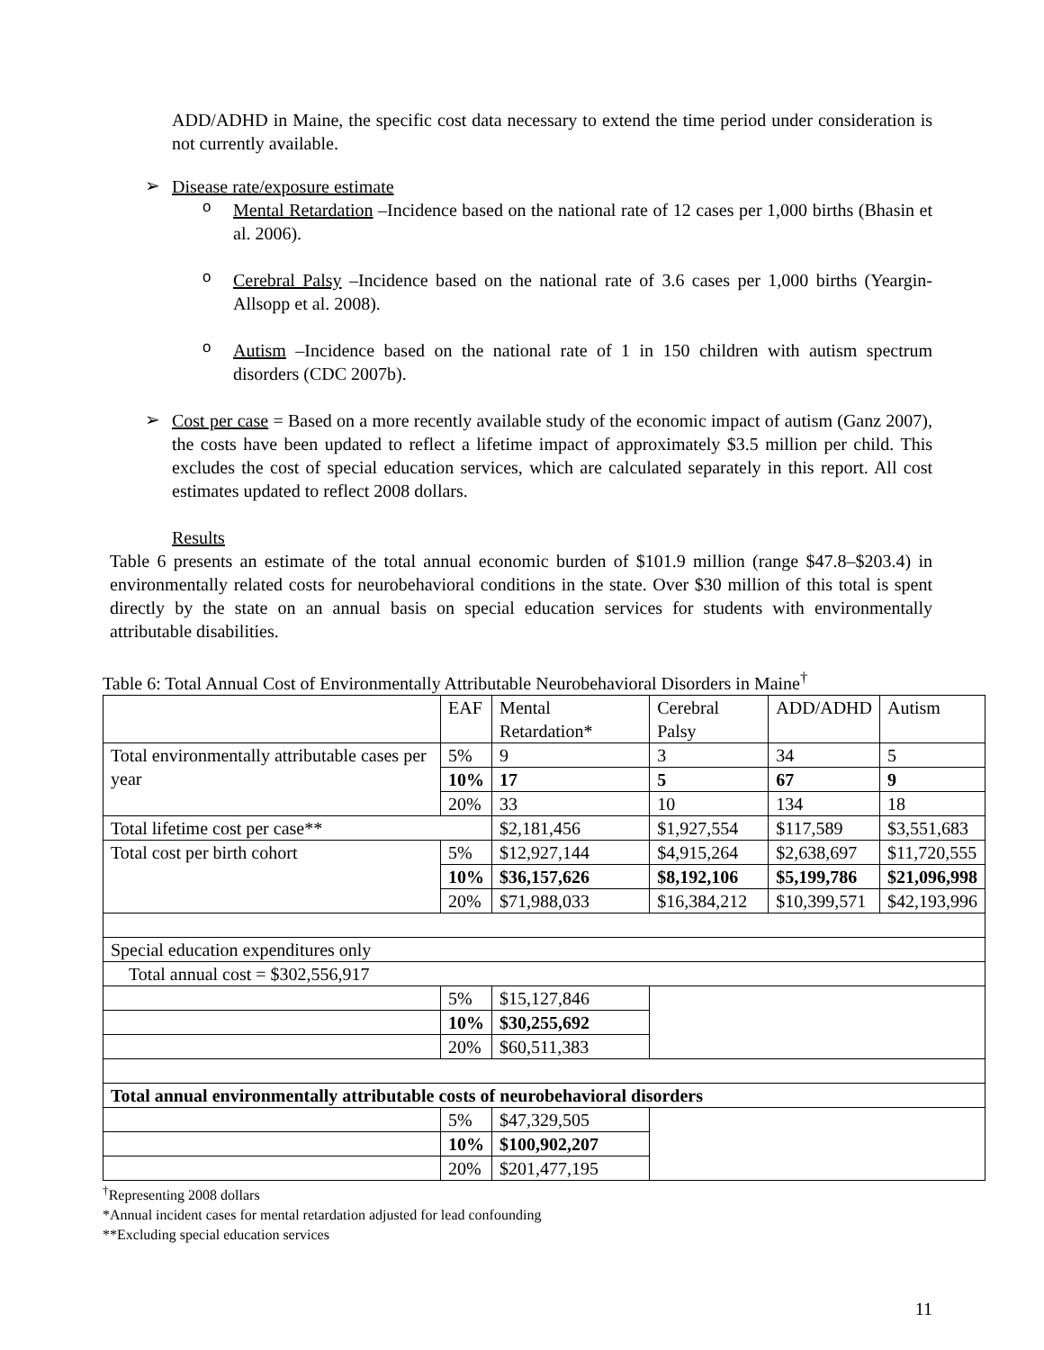ADD/ADHD in Maine, the specific cost data necessary to extend the time period under consideration is not currently available.
➢
Disease rate/exposure estimate
o
Mental Retardation –Incidence based on the national rate of 12 cases per 1,000 births (Bhasin et al. 2006).
o
Cerebral Palsy –Incidence based on the national rate of 3.6 cases per 1,000 births (Yeargin-Allsopp et al. 2008).
o
Autism –Incidence based on the national rate of 1 in 150 children with autism spectrum disorders (CDC 2007b).
➢
Cost per case = Based on a more recently available study of the economic impact of autism (Ganz 2007), the costs have been updated to reflect a lifetime impact of approximately $3.5 million per child. This excludes the cost of special education services, which are calculated separately in this report. All cost estimates updated to reflect 2008 dollars.
Results
Table 6 presents an estimate of the total annual economic burden of $101.9 million (range $47.8–$203.4) in environmentally related costs for neurobehavioral conditions in the state. Over $30 million of this total is spent directly by the state on an annual basis on special education services for students with environmentally attributable disabilities.
Table 6: Total Annual Cost of Environmentally Attributable Neurobehavioral Disorders in Maine<sup>†</sup>
| | EAF | Mental Retardation* | Cerebral Palsy | ADD/ADHD | Autism |
| Total environmentally attributable cases per year | 5% | 9 | 3 | 34 | 5 |
| | 10% | 17 | 5 | 67 | 9 |
| | 20% | 33 | 10 | 134 | 18 |
| Total lifetime cost per case** | | $2,181,456 | $1,927,554 | $117,589 | $3,551,683 |
| Total cost per birth cohort | 5% | $12,927,144 | $4,915,264 | $2,638,697 | $11,720,555 |
| | 10% | $36,157,626 | $8,192,106 | $5,199,786 | $21,096,998 |
| | 20% | $71,988,033 | $16,384,212 | $10,399,571 | $42,193,996 |
| Special education expenditures only | | | | | |
| Total annual cost = $302,556,917 | | | | | |
| | 5% | $15,127,846 | | | |
| | 10% | $30,255,692 | | | |
| | 20% | $60,511,383 | | | |
| Total annual environmentally attributable costs of neurobehavioral disorders | | | | | |
| | 5% | $47,329,505 | | | |
| | 10% | $100,902,207 | | | |
| | 20% | $201,477,195 | | | |
<sup>†</sup> Representing 2008 dollars
*Annual incident cases for mental retardation adjusted for lead confounding
**Excluding special education services
11